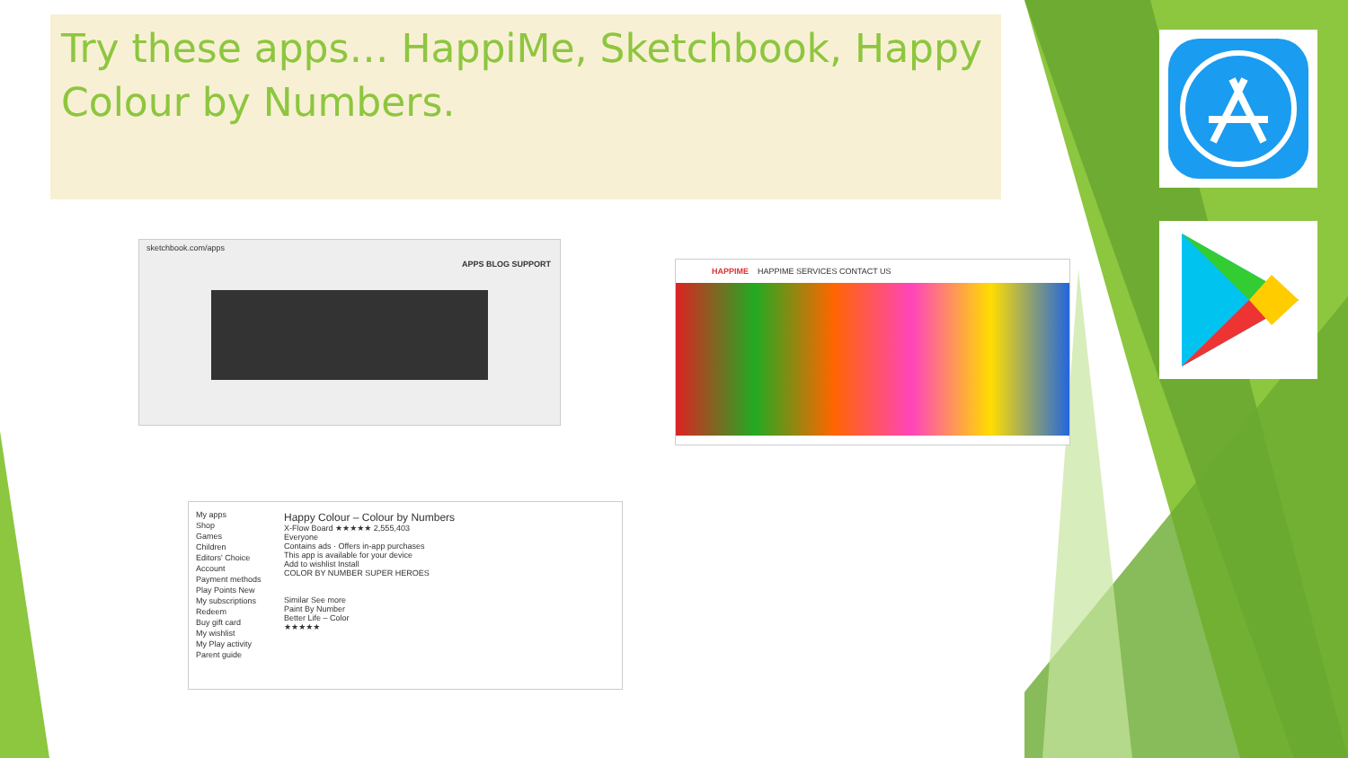Try these apps… HappiMe, Sketchbook, Happy Colour by Numbers.
sketchbook.com/apps
APPS BLOG SUPPORT
HAPPIME HAPPIME SERVICES CONTACT US
My apps
Shop
Games
Children
Editors' Choice
Account
Payment methods
Play Points New
My subscriptions
Redeem
Buy gift card
My wishlist
My Play activity
Parent guide
Happy Colour – Colour by Numbers
X-Flow Board ★★★★★ 2,555,403
Everyone
Contains ads · Offers in-app purchases
This app is available for your device
Add to wishlist Install
COLOR BY NUMBER SUPER HEROES
Similar See more
Paint By Number
Better Life – Color ★★★★★